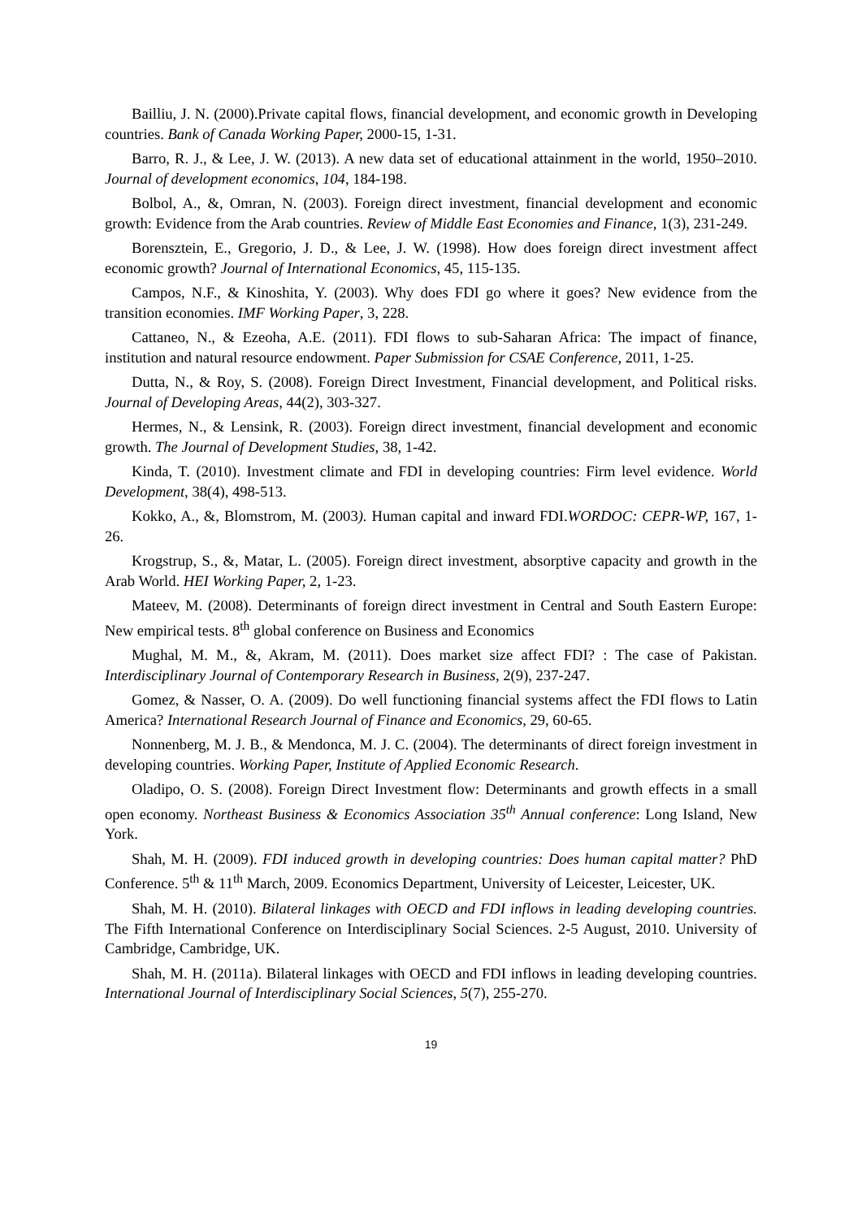Bailliu, J. N. (2000).Private capital flows, financial development, and economic growth in Developing countries. Bank of Canada Working Paper, 2000-15, 1-31.
Barro, R. J., & Lee, J. W. (2013). A new data set of educational attainment in the world, 1950–2010. Journal of development economics, 104, 184-198.
Bolbol, A., &, Omran, N. (2003). Foreign direct investment, financial development and economic growth: Evidence from the Arab countries. Review of Middle East Economies and Finance, 1(3), 231-249.
Borensztein, E., Gregorio, J. D., & Lee, J. W. (1998). How does foreign direct investment affect economic growth? Journal of International Economics, 45, 115-135.
Campos, N.F., & Kinoshita, Y. (2003). Why does FDI go where it goes? New evidence from the transition economies. IMF Working Paper, 3, 228.
Cattaneo, N., & Ezeoha, A.E. (2011). FDI flows to sub-Saharan Africa: The impact of finance, institution and natural resource endowment. Paper Submission for CSAE Conference, 2011, 1-25.
Dutta, N., & Roy, S. (2008). Foreign Direct Investment, Financial development, and Political risks. Journal of Developing Areas, 44(2), 303-327.
Hermes, N., & Lensink, R. (2003). Foreign direct investment, financial development and economic growth. The Journal of Development Studies, 38, 1-42.
Kinda, T. (2010). Investment climate and FDI in developing countries: Firm level evidence. World Development, 38(4), 498-513.
Kokko, A., &, Blomstrom, M. (2003). Human capital and inward FDI.WORDOC: CEPR-WP, 167, 1-26.
Krogstrup, S., &, Matar, L. (2005). Foreign direct investment, absorptive capacity and growth in the Arab World. HEI Working Paper, 2, 1-23.
Mateev, M. (2008). Determinants of foreign direct investment in Central and South Eastern Europe: New empirical tests. 8<sup>th</sup> global conference on Business and Economics
Mughal, M. M., &, Akram, M. (2011). Does market size affect FDI? : The case of Pakistan. Interdisciplinary Journal of Contemporary Research in Business, 2(9), 237-247.
Gomez, & Nasser, O. A. (2009). Do well functioning financial systems affect the FDI flows to Latin America? International Research Journal of Finance and Economics, 29, 60-65.
Nonnenberg, M. J. B., & Mendonca, M. J. C. (2004). The determinants of direct foreign investment in developing countries. Working Paper, Institute of Applied Economic Research.
Oladipo, O. S. (2008). Foreign Direct Investment flow: Determinants and growth effects in a small open economy. Northeast Business & Economics Association 35<sup>th</sup> Annual conference: Long Island, New York.
Shah, M. H. (2009). FDI induced growth in developing countries: Does human capital matter? PhD Conference. 5<sup>th</sup> & 11<sup>th</sup> March, 2009. Economics Department, University of Leicester, Leicester, UK.
Shah, M. H. (2010). Bilateral linkages with OECD and FDI inflows in leading developing countries. The Fifth International Conference on Interdisciplinary Social Sciences. 2-5 August, 2010. University of Cambridge, Cambridge, UK.
Shah, M. H. (2011a). Bilateral linkages with OECD and FDI inflows in leading developing countries. International Journal of Interdisciplinary Social Sciences, 5(7), 255-270.
19